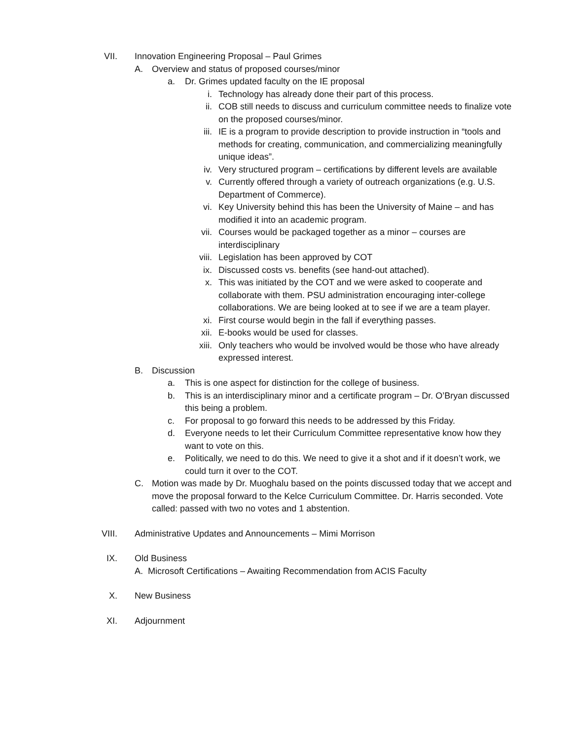VII. Innovation Engineering Proposal – Paul Grimes
A.
Overview and status of proposed courses/minor
a. Dr. Grimes updated faculty on the IE proposal
i. Technology has already done their part of this process.
ii. COB still needs to discuss and curriculum committee needs to finalize vote on the proposed courses/minor.
iii. IE is a program to provide description to provide instruction in “tools and methods for creating, communication, and commercializing meaningfully unique ideas”.
iv. Very structured program – certifications by different levels are available
v. Currently offered through a variety of outreach organizations (e.g. U.S. Department of Commerce).
vi. Key University behind this has been the University of Maine – and has modified it into an academic program.
vii. Courses would be packaged together as a minor – courses are interdisciplinary
viii. Legislation has been approved by COT
ix. Discussed costs vs. benefits (see hand-out attached).
x. This was initiated by the COT and we were asked to cooperate and collaborate with them. PSU administration encouraging inter-college collaborations. We are being looked at to see if we are a team player.
xi. First course would begin in the fall if everything passes.
xii. E-books would be used for classes.
xiii. Only teachers who would be involved would be those who have already expressed interest.
B.
Discussion
a. This is one aspect for distinction for the college of business.
b. This is an interdisciplinary minor and a certificate program – Dr. O’Bryan discussed this being a problem.
c. For proposal to go forward this needs to be addressed by this Friday.
d. Everyone needs to let their Curriculum Committee representative know how they want to vote on this.
e. Politically, we need to do this. We need to give it a shot and if it doesn’t work, we could turn it over to the COT.
C.
Motion was made by Dr. Muoghalu based on the points discussed today that we accept and move the proposal forward to the Kelce Curriculum Committee. Dr. Harris seconded. Vote called: passed with two no votes and 1 abstention.
VIII. Administrative Updates and Announcements – Mimi Morrison
IX. Old Business
A. Microsoft Certifications – Awaiting Recommendation from ACIS Faculty
X. New Business
XI. Adjournment